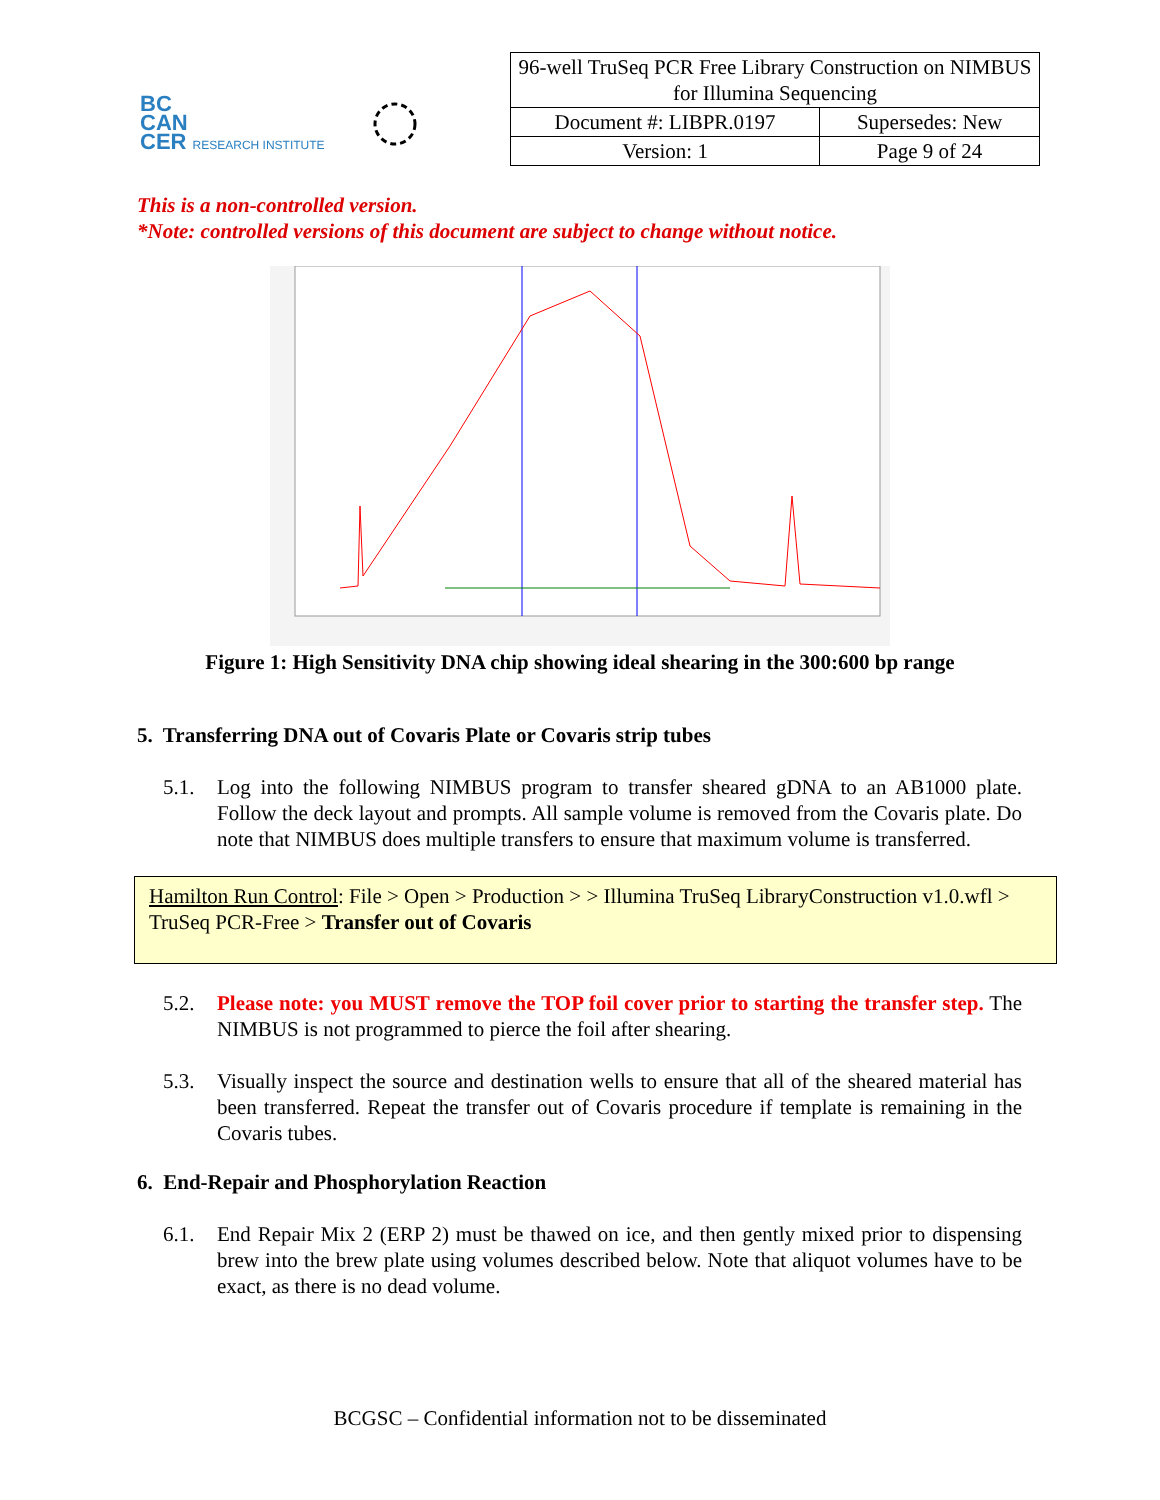BC
CAN
CER RESEARCH INSTITUTE
| 96-well TruSeq PCR Free Library Construction on NIMBUS for Illumina Sequencing | |
| Document #: LIBPR.0197 | Supersedes: New |
| Version: 1 | Page 9 of 24 |
This is a non-controlled version.
*Note: controlled versions of this document are subject to change without notice.
Figure 1: High Sensitivity DNA chip showing ideal shearing in the 300:600 bp range
5. Transferring DNA out of Covaris Plate or Covaris strip tubes
5.1. Log into the following NIMBUS program to transfer sheared gDNA to an AB1000 plate. Follow the deck layout and prompts. All sample volume is removed from the Covaris plate. Do note that NIMBUS does multiple transfers to ensure that maximum volume is transferred.
Hamilton Run Control: File > Open > Production > > Illumina TruSeq LibraryConstruction v1.0.wfl > TruSeq PCR-Free > Transfer out of Covaris
5.2. Please note: you MUST remove the TOP foil cover prior to starting the transfer step. The NIMBUS is not programmed to pierce the foil after shearing.
5.3. Visually inspect the source and destination wells to ensure that all of the sheared material has been transferred. Repeat the transfer out of Covaris procedure if template is remaining in the Covaris tubes.
6. End-Repair and Phosphorylation Reaction
6.1. End Repair Mix 2 (ERP 2) must be thawed on ice, and then gently mixed prior to dispensing brew into the brew plate using volumes described below. Note that aliquot volumes have to be exact, as there is no dead volume.
BCGSC – Confidential information not to be disseminated